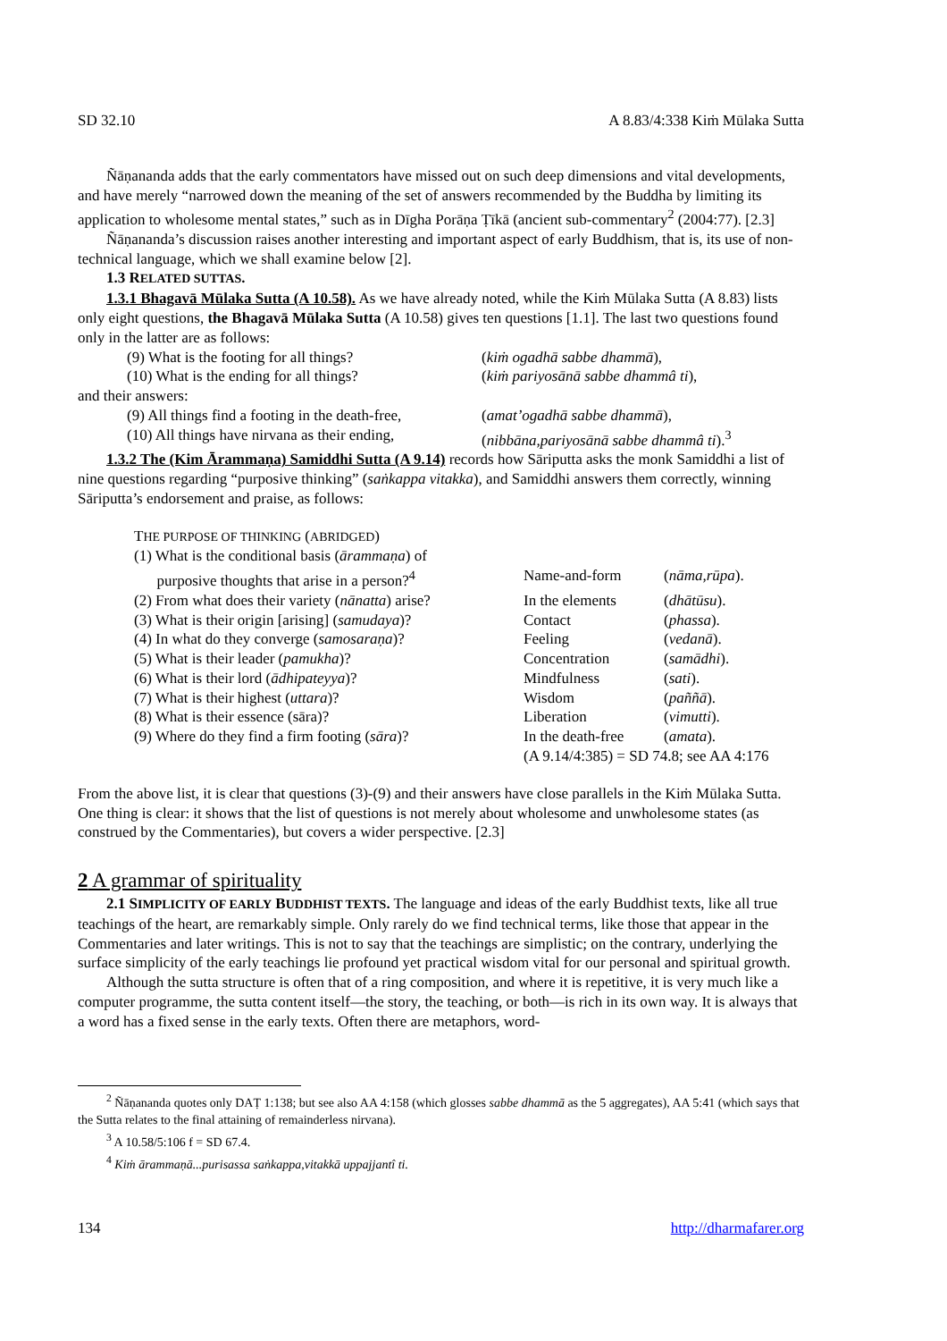SD 32.10 A 8.83/4:338 Kiṁ Mūlaka Sutta
Ñāṇananda adds that the early commentators have missed out on such deep dimensions and vital developments, and have merely “narrowed down the meaning of the set of answers recommended by the Buddha by limiting its application to wholesome mental states,” such as in Dīgha Porāṇa Ṭīkā (ancient sub-commentary<sup>2</sup> (2004:77). [2.3]
Ñāṇananda’s discussion raises another interesting and important aspect of early Buddhism, that is, its use of non-technical language, which we shall examine below [2].
1.3 RELATED SUTTAS.
1.3.1 Bhagavā Mūlaka Sutta (A 10.58). As we have already noted, while the Kiṁ Mūlaka Sutta (A 8.83) lists only eight questions, the Bhagavā Mūlaka Sutta (A 10.58) gives ten questions [1.1]. The last two questions found only in the latter are as follows:
| (9) What is the footing for all things? | ( kiṁ ogadhā sabbe dhammā ), |
| (10) What is the ending for all things? | ( kiṁ pariyosānā sabbe dhammâ ti ), |
and their answers:
| (9) All things find a footing in the death-free, | ( amat’ogadhā sabbe dhammā ), |
| (10) All things have nirvana as their ending, | ( nibbāna,pariyosānā sabbe dhammâ ti ).<sup>3</sup> |
1.3.2 The (Kim Ārammaṇa) Samiddhi Sutta (A 9.14) records how Sāriputta asks the monk Samiddhi a list of nine questions regarding “purposive thinking” (saṅkappa vitakka), and Samiddhi answers them correctly, winning Sāriputta’s endorsement and praise, as follows:
THE PURPOSE OF THINKING (ABRIDGED)
| (1) What is the conditional basis ( ārammaṇa ) of purposive thoughts that arise in a person?<sup>4</sup> | Name-and-form | ( nāma,rūpa ). |
| (2) From what does their variety ( nānatta ) arise? | In the elements | ( dhātūsu ). |
| (3) What is their origin [arising] ( samudaya )? | Contact | ( phassa ). |
| (4) In what do they converge ( samosaraṇa )? | Feeling | ( vedanā ). |
| (5) What is their leader ( pamukha )? | Concentration | ( samādhi ). |
| (6) What is their lord ( ādhipateyya )? | Mindfulness | ( sati ). |
| (7) What is their highest ( uttara )? | Wisdom | ( paññā ). |
| (8) What is their essence (sāra)? | Liberation | ( vimutti ). |
| (9) Where do they find a firm footing ( sāra )? | In the death-free | ( amata ). |
| | (A 9.14/4:385) = SD 74.8; see AA 4:176 | |
From the above list, it is clear that questions (3)-(9) and their answers have close parallels in the Kiṁ Mūlaka Sutta. One thing is clear: it shows that the list of questions is not merely about wholesome and unwholesome states (as construed by the Commentaries), but covers a wider perspective. [2.3]
2 A grammar of spirituality
2.1 SIMPLICITY OF EARLY BUDDHIST TEXTS. The language and ideas of the early Buddhist texts, like all true teachings of the heart, are remarkably simple. Only rarely do we find technical terms, like those that appear in the Commentaries and later writings. This is not to say that the teachings are simplistic; on the contrary, underlying the surface simplicity of the early teachings lie profound yet practical wisdom vital for our personal and spiritual growth.
Although the sutta structure is often that of a ring composition, and where it is repetitive, it is very much like a computer programme, the sutta content itself—the story, the teaching, or both—is rich in its own way. It is always that a word has a fixed sense in the early texts. Often there are metaphors, word-
<sup>2</sup> Ñāṇananda quotes only DAṬ 1:138; but see also AA 4:158 (which glosses sabbe dhammā as the 5 aggregates), AA 5:41 (which says that the Sutta relates to the final attaining of remainderless nirvana).
<sup>3</sup> A 10.58/5:106 f = SD 67.4.
<sup>4</sup> Kiṁ ārammaṇā...purisassa saṅkappa,vitakkā uppajjantî ti.
134 http://dharmafarer.org